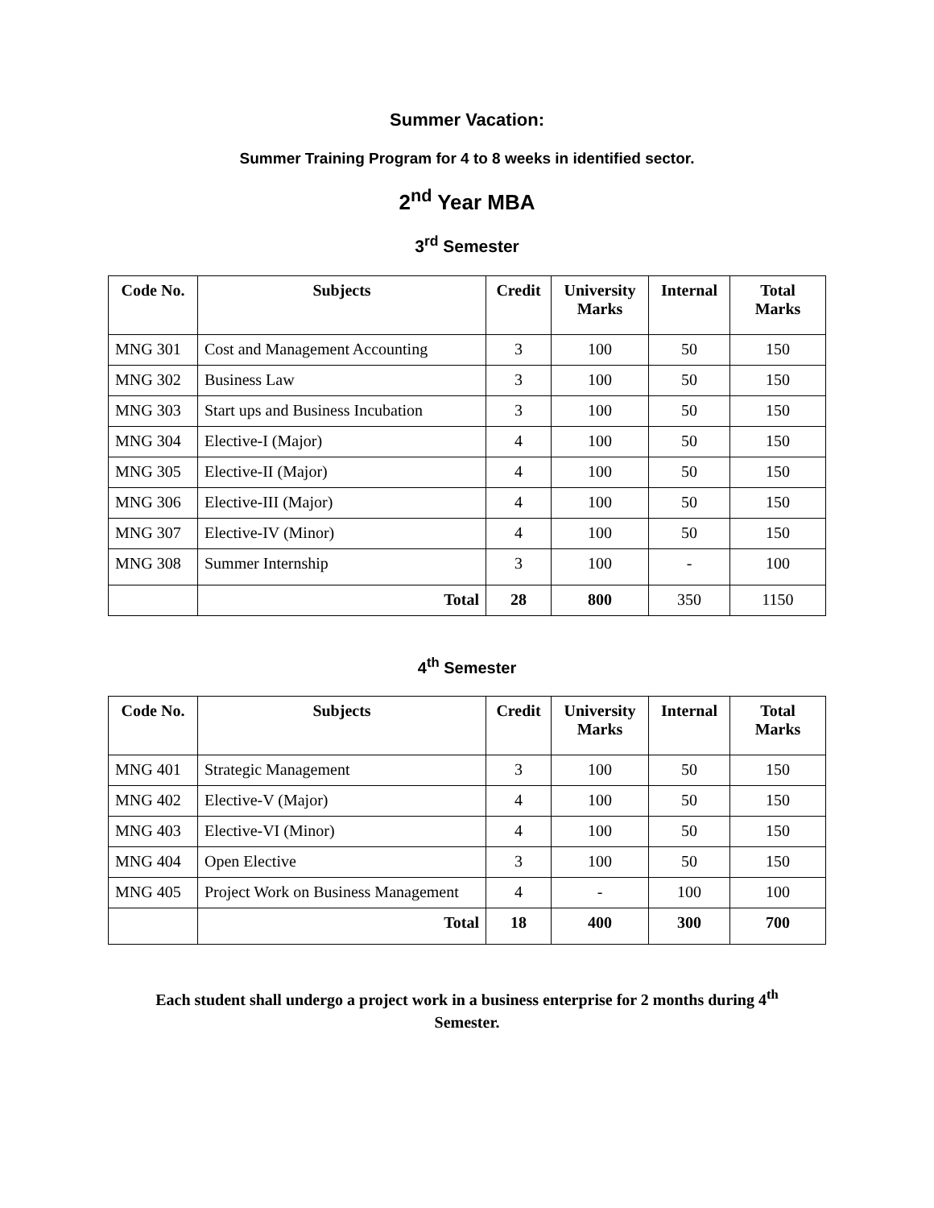Summer Vacation:
Summer Training Program for 4 to 8 weeks in identified sector.
2<sup>nd</sup> Year MBA
3<sup>rd</sup> Semester
| Code No. | Subjects | Credit | University Marks | Internal | Total Marks |
| --- | --- | --- | --- | --- | --- |
| MNG 301 | Cost and Management Accounting | 3 | 100 | 50 | 150 |
| MNG 302 | Business Law | 3 | 100 | 50 | 150 |
| MNG 303 | Start ups and Business Incubation | 3 | 100 | 50 | 150 |
| MNG 304 | Elective-I (Major) | 4 | 100 | 50 | 150 |
| MNG 305 | Elective-II (Major) | 4 | 100 | 50 | 150 |
| MNG 306 | Elective-III (Major) | 4 | 100 | 50 | 150 |
| MNG 307 | Elective-IV (Minor) | 4 | 100 | 50 | 150 |
| MNG 308 | Summer Internship | 3 | 100 | - | 100 |
| | Total | 28 | 800 | 350 | 1150 |
4<sup>th</sup> Semester
| Code No. | Subjects | Credit | University Marks | Internal | Total Marks |
| --- | --- | --- | --- | --- | --- |
| MNG 401 | Strategic Management | 3 | 100 | 50 | 150 |
| MNG 402 | Elective-V (Major) | 4 | 100 | 50 | 150 |
| MNG 403 | Elective-VI (Minor) | 4 | 100 | 50 | 150 |
| MNG 404 | Open Elective | 3 | 100 | 50 | 150 |
| MNG 405 | Project Work on Business Management | 4 | - | 100 | 100 |
| | Total | 18 | 400 | 300 | 700 |
Each student shall undergo a project work in a business enterprise for 2 months during 4<sup>th</sup>
Semester.